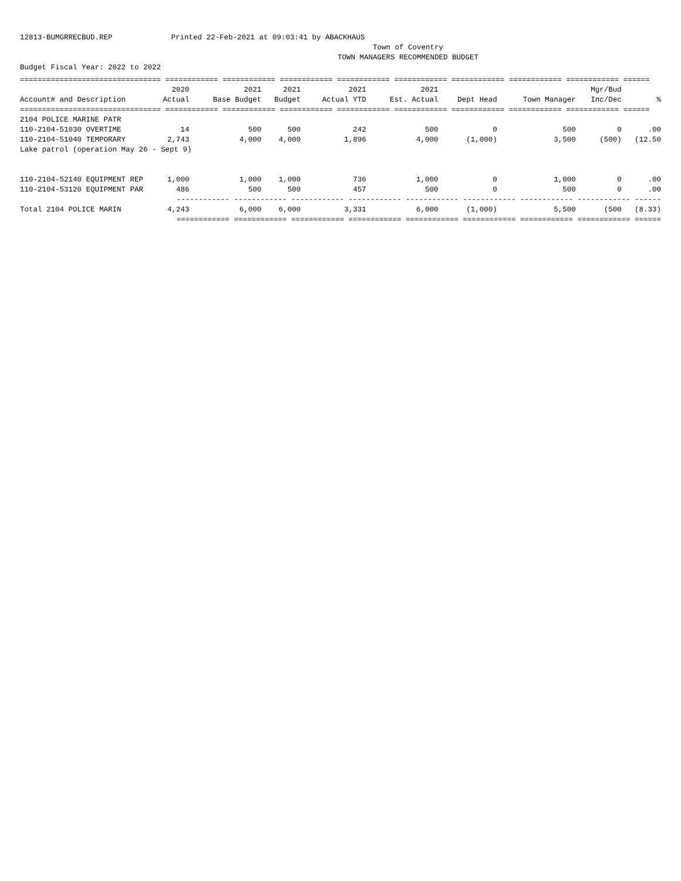12813-BUMGRRECBUD.REP Printed 22-Feb-2021 at 09:03:41 by ABACKHAUS
Town of Coventry
TOWN MANAGERS RECOMMENDED BUDGET
Budget Fiscal Year: 2022 to 2022
| ================================ ============ ============ ============ ============ ============ ============ ============ ============ ====== | | | | | | | | | |
| | 2020 | 2021 | 2021 | 2021 | 2021 | | | Mgr/Bud | |
| Account# and Description | Actual | Base Budget | Budget | Actual YTD | Est. Actual | Dept Head | Town Manager | Inc/Dec | % |
| ================================ ============ ============ ============ ============ ============ ============ ============ ============ ====== | | | | | | | | | |
| 2104 POLICE MARINE PATR | | | | | | | | | |
| 110-2104-51030 OVERTIME | 14 | 500 | 500 | 242 | 500 | 0 | 500 | 0 | .00 |
| 110-2104-51040 TEMPORARY | 2,743 | 4,000 | 4,000 | 1,896 | 4,000 | (1,000) | 3,500 | (500) | (12.50 |
| Lake patrol (operation May 26 - Sept 9) | | | | | | | | | |
| 110-2104-52140 EQUIPMENT REP | 1,000 | 1,000 | 1,000 | 736 | 1,000 | 0 | 1,000 | 0 | .00 |
| 110-2104-53120 EQUIPMENT PAR | 486 | 500 | 500 | 457 | 500 | 0 | 500 | 0 | .00 |
| | ------------ ------------ ------------ ------------ ------------ ------------ ------------ ------------ ------ | | | | | | | | |
| Total 2104 POLICE MARIN | 4,243 | 6,000 | 6,000 | 3,331 | 6,000 | (1,000) | 5,500 | (500 | (8.33) |
| | ============ ============ ============ ============ ============ ============ ============ ============ ====== | | | | | | | | |